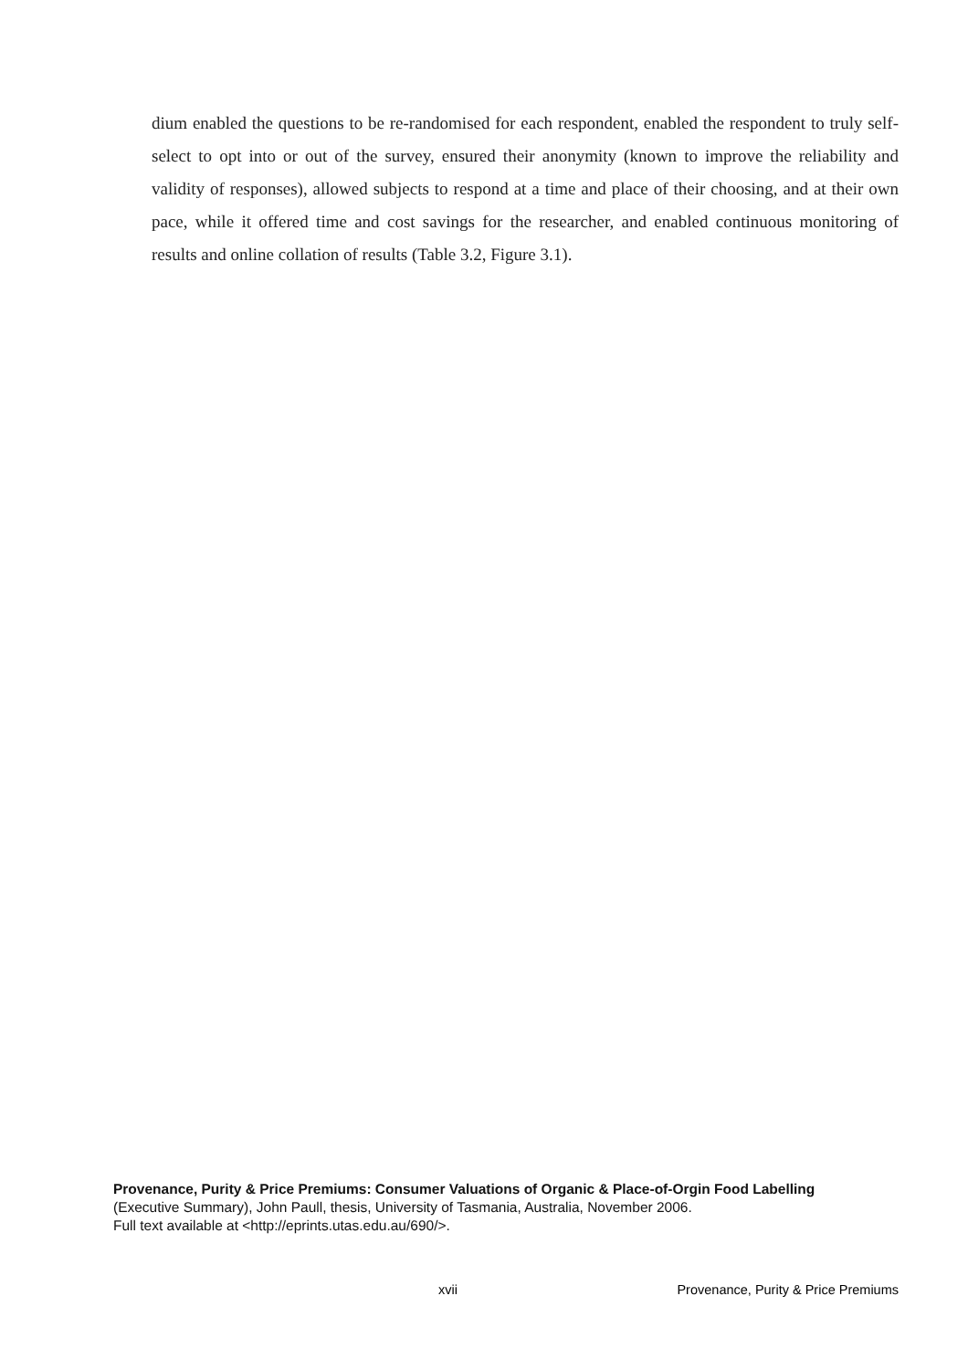dium enabled the questions to be re-randomised for each respondent, enabled the respondent to truly self-select to opt into or out of the survey, ensured their anonymity (known to improve the reliability and validity of responses), allowed subjects to respond at a time and place of their choosing, and at their own pace, while it offered time and cost savings for the researcher, and enabled continuous monitoring of results and online collation of results (Table 3.2, Figure 3.1).
Provenance, Purity & Price Premiums: Consumer Valuations of Organic & Place-of-Orgin Food Labelling
(Executive Summary), John Paull, thesis, University of Tasmania, Australia, November 2006.
Full text available at <http://eprints.utas.edu.au/690/>.
xvii Provenance, Purity & Price Premiums